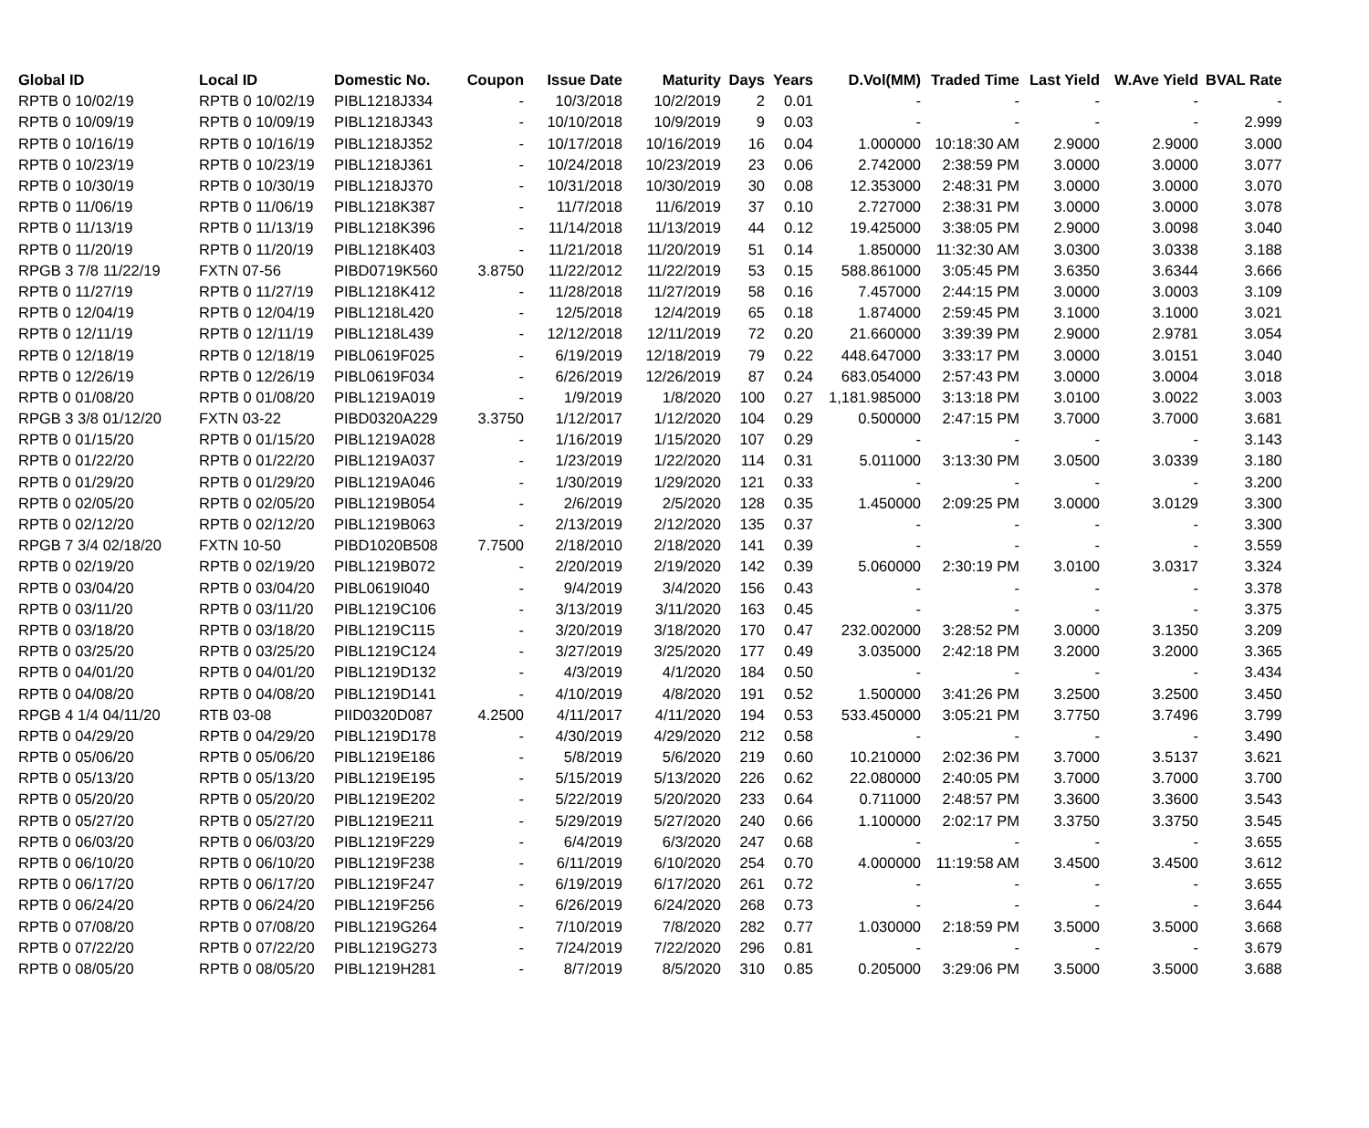| Global ID | Local ID | Domestic No. | Coupon | Issue Date | Maturity | Days | Years | D.Vol(MM) | Traded Time | Last Yield | W.Ave Yield | BVAL Rate |
| --- | --- | --- | --- | --- | --- | --- | --- | --- | --- | --- | --- | --- |
| RPTB 0 10/02/19 | RPTB 0 10/02/19 | PIBL1218J334 | - | 10/3/2018 | 10/2/2019 | 2 | 0.01 | - | - | - | - | - |
| RPTB 0 10/09/19 | RPTB 0 10/09/19 | PIBL1218J343 | - | 10/10/2018 | 10/9/2019 | 9 | 0.03 | - | - | - | - | 2.999 |
| RPTB 0 10/16/19 | RPTB 0 10/16/19 | PIBL1218J352 | - | 10/17/2018 | 10/16/2019 | 16 | 0.04 | 1.000000 | 10:18:30 AM | 2.9000 | 2.9000 | 3.000 |
| RPTB 0 10/23/19 | RPTB 0 10/23/19 | PIBL1218J361 | - | 10/24/2018 | 10/23/2019 | 23 | 0.06 | 2.742000 | 2:38:59 PM | 3.0000 | 3.0000 | 3.077 |
| RPTB 0 10/30/19 | RPTB 0 10/30/19 | PIBL1218J370 | - | 10/31/2018 | 10/30/2019 | 30 | 0.08 | 12.353000 | 2:48:31 PM | 3.0000 | 3.0000 | 3.070 |
| RPTB 0 11/06/19 | RPTB 0 11/06/19 | PIBL1218K387 | - | 11/7/2018 | 11/6/2019 | 37 | 0.10 | 2.727000 | 2:38:31 PM | 3.0000 | 3.0000 | 3.078 |
| RPTB 0 11/13/19 | RPTB 0 11/13/19 | PIBL1218K396 | - | 11/14/2018 | 11/13/2019 | 44 | 0.12 | 19.425000 | 3:38:05 PM | 2.9000 | 3.0098 | 3.040 |
| RPTB 0 11/20/19 | RPTB 0 11/20/19 | PIBL1218K403 | - | 11/21/2018 | 11/20/2019 | 51 | 0.14 | 1.850000 | 11:32:30 AM | 3.0300 | 3.0338 | 3.188 |
| RPGB 3 7/8 11/22/19 | FXTN 07-56 | PIBD0719K560 | 3.8750 | 11/22/2012 | 11/22/2019 | 53 | 0.15 | 588.861000 | 3:05:45 PM | 3.6350 | 3.6344 | 3.666 |
| RPTB 0 11/27/19 | RPTB 0 11/27/19 | PIBL1218K412 | - | 11/28/2018 | 11/27/2019 | 58 | 0.16 | 7.457000 | 2:44:15 PM | 3.0000 | 3.0003 | 3.109 |
| RPTB 0 12/04/19 | RPTB 0 12/04/19 | PIBL1218L420 | - | 12/5/2018 | 12/4/2019 | 65 | 0.18 | 1.874000 | 2:59:45 PM | 3.1000 | 3.1000 | 3.021 |
| RPTB 0 12/11/19 | RPTB 0 12/11/19 | PIBL1218L439 | - | 12/12/2018 | 12/11/2019 | 72 | 0.20 | 21.660000 | 3:39:39 PM | 2.9000 | 2.9781 | 3.054 |
| RPTB 0 12/18/19 | RPTB 0 12/18/19 | PIBL0619F025 | - | 6/19/2019 | 12/18/2019 | 79 | 0.22 | 448.647000 | 3:33:17 PM | 3.0000 | 3.0151 | 3.040 |
| RPTB 0 12/26/19 | RPTB 0 12/26/19 | PIBL0619F034 | - | 6/26/2019 | 12/26/2019 | 87 | 0.24 | 683.054000 | 2:57:43 PM | 3.0000 | 3.0004 | 3.018 |
| RPTB 0 01/08/20 | RPTB 0 01/08/20 | PIBL1219A019 | - | 1/9/2019 | 1/8/2020 | 100 | 0.27 | 1,181.985000 | 3:13:18 PM | 3.0100 | 3.0022 | 3.003 |
| RPGB 3 3/8 01/12/20 | FXTN 03-22 | PIBD0320A229 | 3.3750 | 1/12/2017 | 1/12/2020 | 104 | 0.29 | 0.500000 | 2:47:15 PM | 3.7000 | 3.7000 | 3.681 |
| RPTB 0 01/15/20 | RPTB 0 01/15/20 | PIBL1219A028 | - | 1/16/2019 | 1/15/2020 | 107 | 0.29 | - | - | - | - | 3.143 |
| RPTB 0 01/22/20 | RPTB 0 01/22/20 | PIBL1219A037 | - | 1/23/2019 | 1/22/2020 | 114 | 0.31 | 5.011000 | 3:13:30 PM | 3.0500 | 3.0339 | 3.180 |
| RPTB 0 01/29/20 | RPTB 0 01/29/20 | PIBL1219A046 | - | 1/30/2019 | 1/29/2020 | 121 | 0.33 | - | - | - | - | 3.200 |
| RPTB 0 02/05/20 | RPTB 0 02/05/20 | PIBL1219B054 | - | 2/6/2019 | 2/5/2020 | 128 | 0.35 | 1.450000 | 2:09:25 PM | 3.0000 | 3.0129 | 3.300 |
| RPTB 0 02/12/20 | RPTB 0 02/12/20 | PIBL1219B063 | - | 2/13/2019 | 2/12/2020 | 135 | 0.37 | - | - | - | - | 3.300 |
| RPGB 7 3/4 02/18/20 | FXTN 10-50 | PIBD1020B508 | 7.7500 | 2/18/2010 | 2/18/2020 | 141 | 0.39 | - | - | - | - | 3.559 |
| RPTB 0 02/19/20 | RPTB 0 02/19/20 | PIBL1219B072 | - | 2/20/2019 | 2/19/2020 | 142 | 0.39 | 5.060000 | 2:30:19 PM | 3.0100 | 3.0317 | 3.324 |
| RPTB 0 03/04/20 | RPTB 0 03/04/20 | PIBL0619I040 | - | 9/4/2019 | 3/4/2020 | 156 | 0.43 | - | - | - | - | 3.378 |
| RPTB 0 03/11/20 | RPTB 0 03/11/20 | PIBL1219C106 | - | 3/13/2019 | 3/11/2020 | 163 | 0.45 | - | - | - | - | 3.375 |
| RPTB 0 03/18/20 | RPTB 0 03/18/20 | PIBL1219C115 | - | 3/20/2019 | 3/18/2020 | 170 | 0.47 | 232.002000 | 3:28:52 PM | 3.0000 | 3.1350 | 3.209 |
| RPTB 0 03/25/20 | RPTB 0 03/25/20 | PIBL1219C124 | - | 3/27/2019 | 3/25/2020 | 177 | 0.49 | 3.035000 | 2:42:18 PM | 3.2000 | 3.2000 | 3.365 |
| RPTB 0 04/01/20 | RPTB 0 04/01/20 | PIBL1219D132 | - | 4/3/2019 | 4/1/2020 | 184 | 0.50 | - | - | - | - | 3.434 |
| RPTB 0 04/08/20 | RPTB 0 04/08/20 | PIBL1219D141 | - | 4/10/2019 | 4/8/2020 | 191 | 0.52 | 1.500000 | 3:41:26 PM | 3.2500 | 3.2500 | 3.450 |
| RPGB 4 1/4 04/11/20 | RTB 03-08 | PIID0320D087 | 4.2500 | 4/11/2017 | 4/11/2020 | 194 | 0.53 | 533.450000 | 3:05:21 PM | 3.7750 | 3.7496 | 3.799 |
| RPTB 0 04/29/20 | RPTB 0 04/29/20 | PIBL1219D178 | - | 4/30/2019 | 4/29/2020 | 212 | 0.58 | - | - | - | - | 3.490 |
| RPTB 0 05/06/20 | RPTB 0 05/06/20 | PIBL1219E186 | - | 5/8/2019 | 5/6/2020 | 219 | 0.60 | 10.210000 | 2:02:36 PM | 3.7000 | 3.5137 | 3.621 |
| RPTB 0 05/13/20 | RPTB 0 05/13/20 | PIBL1219E195 | - | 5/15/2019 | 5/13/2020 | 226 | 0.62 | 22.080000 | 2:40:05 PM | 3.7000 | 3.7000 | 3.700 |
| RPTB 0 05/20/20 | RPTB 0 05/20/20 | PIBL1219E202 | - | 5/22/2019 | 5/20/2020 | 233 | 0.64 | 0.711000 | 2:48:57 PM | 3.3600 | 3.3600 | 3.543 |
| RPTB 0 05/27/20 | RPTB 0 05/27/20 | PIBL1219E211 | - | 5/29/2019 | 5/27/2020 | 240 | 0.66 | 1.100000 | 2:02:17 PM | 3.3750 | 3.3750 | 3.545 |
| RPTB 0 06/03/20 | RPTB 0 06/03/20 | PIBL1219F229 | - | 6/4/2019 | 6/3/2020 | 247 | 0.68 | - | - | - | - | 3.655 |
| RPTB 0 06/10/20 | RPTB 0 06/10/20 | PIBL1219F238 | - | 6/11/2019 | 6/10/2020 | 254 | 0.70 | 4.000000 | 11:19:58 AM | 3.4500 | 3.4500 | 3.612 |
| RPTB 0 06/17/20 | RPTB 0 06/17/20 | PIBL1219F247 | - | 6/19/2019 | 6/17/2020 | 261 | 0.72 | - | - | - | - | 3.655 |
| RPTB 0 06/24/20 | RPTB 0 06/24/20 | PIBL1219F256 | - | 6/26/2019 | 6/24/2020 | 268 | 0.73 | - | - | - | - | 3.644 |
| RPTB 0 07/08/20 | RPTB 0 07/08/20 | PIBL1219G264 | - | 7/10/2019 | 7/8/2020 | 282 | 0.77 | 1.030000 | 2:18:59 PM | 3.5000 | 3.5000 | 3.668 |
| RPTB 0 07/22/20 | RPTB 0 07/22/20 | PIBL1219G273 | - | 7/24/2019 | 7/22/2020 | 296 | 0.81 | - | - | - | - | 3.679 |
| RPTB 0 08/05/20 | RPTB 0 08/05/20 | PIBL1219H281 | - | 8/7/2019 | 8/5/2020 | 310 | 0.85 | 0.205000 | 3:29:06 PM | 3.5000 | 3.5000 | 3.688 |